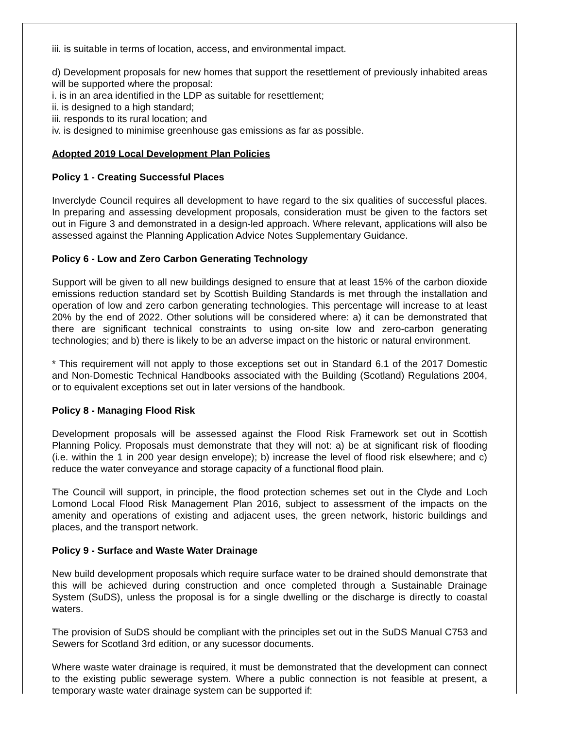iii. is suitable in terms of location, access, and environmental impact.
d) Development proposals for new homes that support the resettlement of previously inhabited areas will be supported where the proposal:
i. is in an area identified in the LDP as suitable for resettlement;
ii. is designed to a high standard;
iii. responds to its rural location; and
iv. is designed to minimise greenhouse gas emissions as far as possible.
Adopted 2019 Local Development Plan Policies
Policy 1 - Creating Successful Places
Inverclyde Council requires all development to have regard to the six qualities of successful places. In preparing and assessing development proposals, consideration must be given to the factors set out in Figure 3 and demonstrated in a design-led approach. Where relevant, applications will also be assessed against the Planning Application Advice Notes Supplementary Guidance.
Policy 6 - Low and Zero Carbon Generating Technology
Support will be given to all new buildings designed to ensure that at least 15% of the carbon dioxide emissions reduction standard set by Scottish Building Standards is met through the installation and operation of low and zero carbon generating technologies. This percentage will increase to at least 20% by the end of 2022. Other solutions will be considered where: a) it can be demonstrated that there are significant technical constraints to using on-site low and zero-carbon generating technologies; and b) there is likely to be an adverse impact on the historic or natural environment.
* This requirement will not apply to those exceptions set out in Standard 6.1 of the 2017 Domestic and Non-Domestic Technical Handbooks associated with the Building (Scotland) Regulations 2004, or to equivalent exceptions set out in later versions of the handbook.
Policy 8 - Managing Flood Risk
Development proposals will be assessed against the Flood Risk Framework set out in Scottish Planning Policy. Proposals must demonstrate that they will not: a) be at significant risk of flooding (i.e. within the 1 in 200 year design envelope); b) increase the level of flood risk elsewhere; and c) reduce the water conveyance and storage capacity of a functional flood plain.
The Council will support, in principle, the flood protection schemes set out in the Clyde and Loch Lomond Local Flood Risk Management Plan 2016, subject to assessment of the impacts on the amenity and operations of existing and adjacent uses, the green network, historic buildings and places, and the transport network.
Policy 9 - Surface and Waste Water Drainage
New build development proposals which require surface water to be drained should demonstrate that this will be achieved during construction and once completed through a Sustainable Drainage System (SuDS), unless the proposal is for a single dwelling or the discharge is directly to coastal waters.
The provision of SuDS should be compliant with the principles set out in the SuDS Manual C753 and Sewers for Scotland 3rd edition, or any sucessor documents.
Where waste water drainage is required, it must be demonstrated that the development can connect to the existing public sewerage system. Where a public connection is not feasible at present, a temporary waste water drainage system can be supported if: